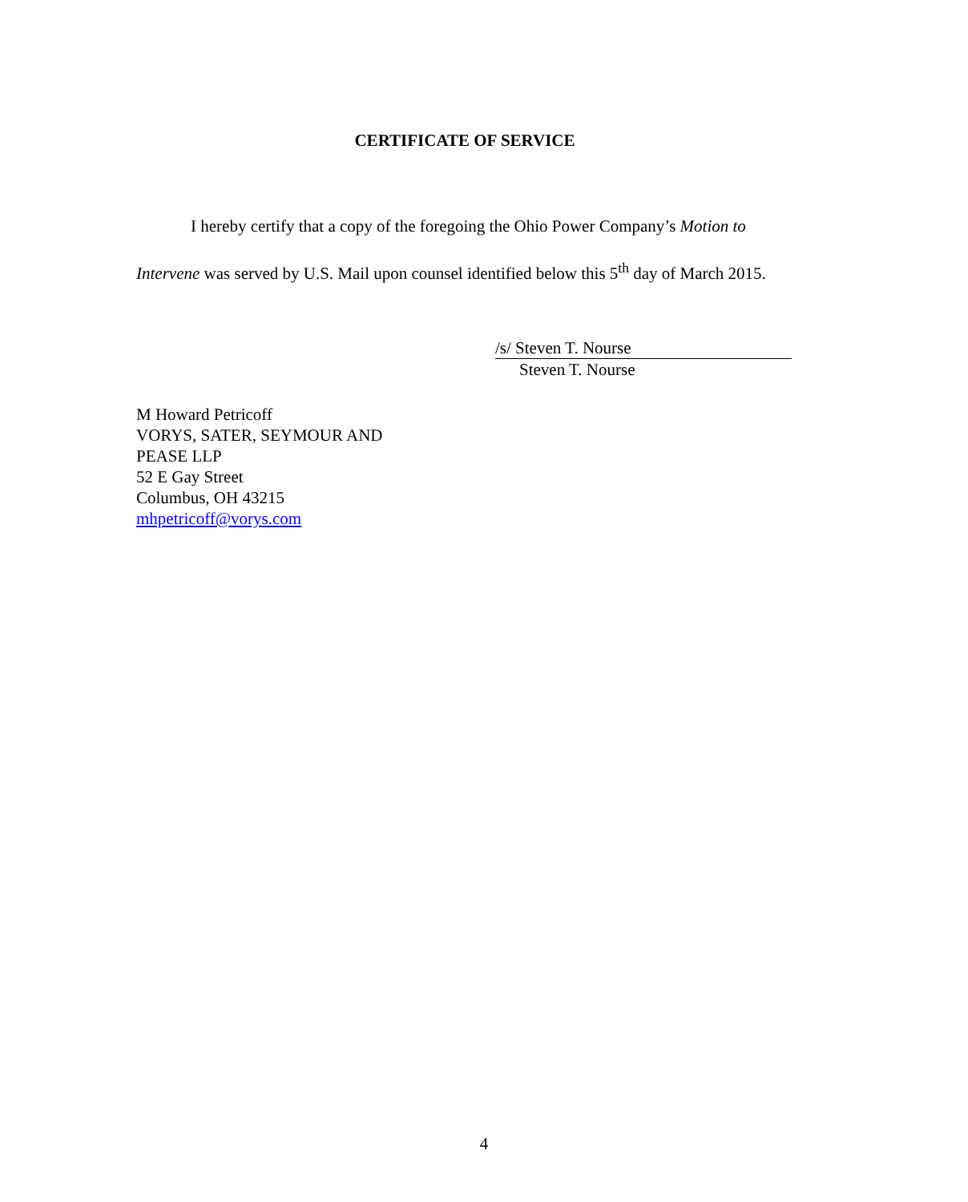CERTIFICATE OF SERVICE
I hereby certify that a copy of the foregoing the Ohio Power Company’s Motion to Intervene was served by U.S. Mail upon counsel identified below this 5<sup>th</sup> day of March 2015.
/s/ Steven T. Nourse
Steven T. Nourse
M Howard Petricoff
VORYS, SATER, SEYMOUR AND
PEASE LLP
52 E Gay Street
Columbus, OH 43215
mhpetricoff@vorys.com
4